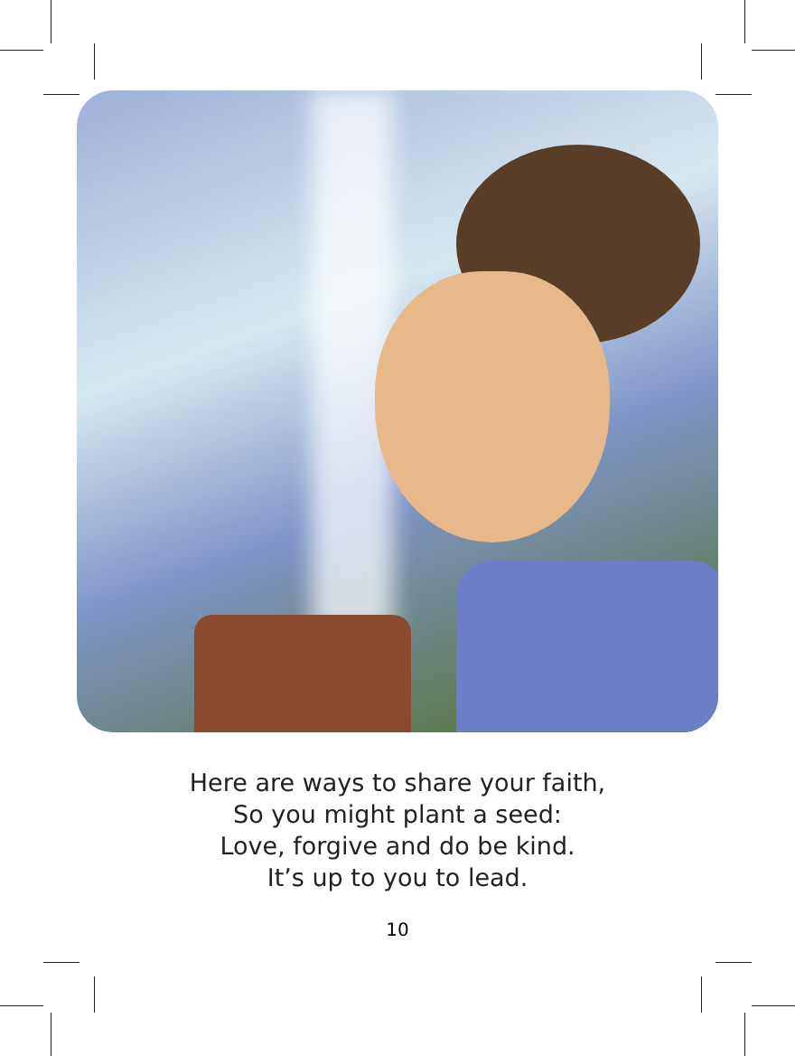Here are ways to share your faith,
So you might plant a seed:
Love, forgive and do be kind.
It’s up to you to lead.
10